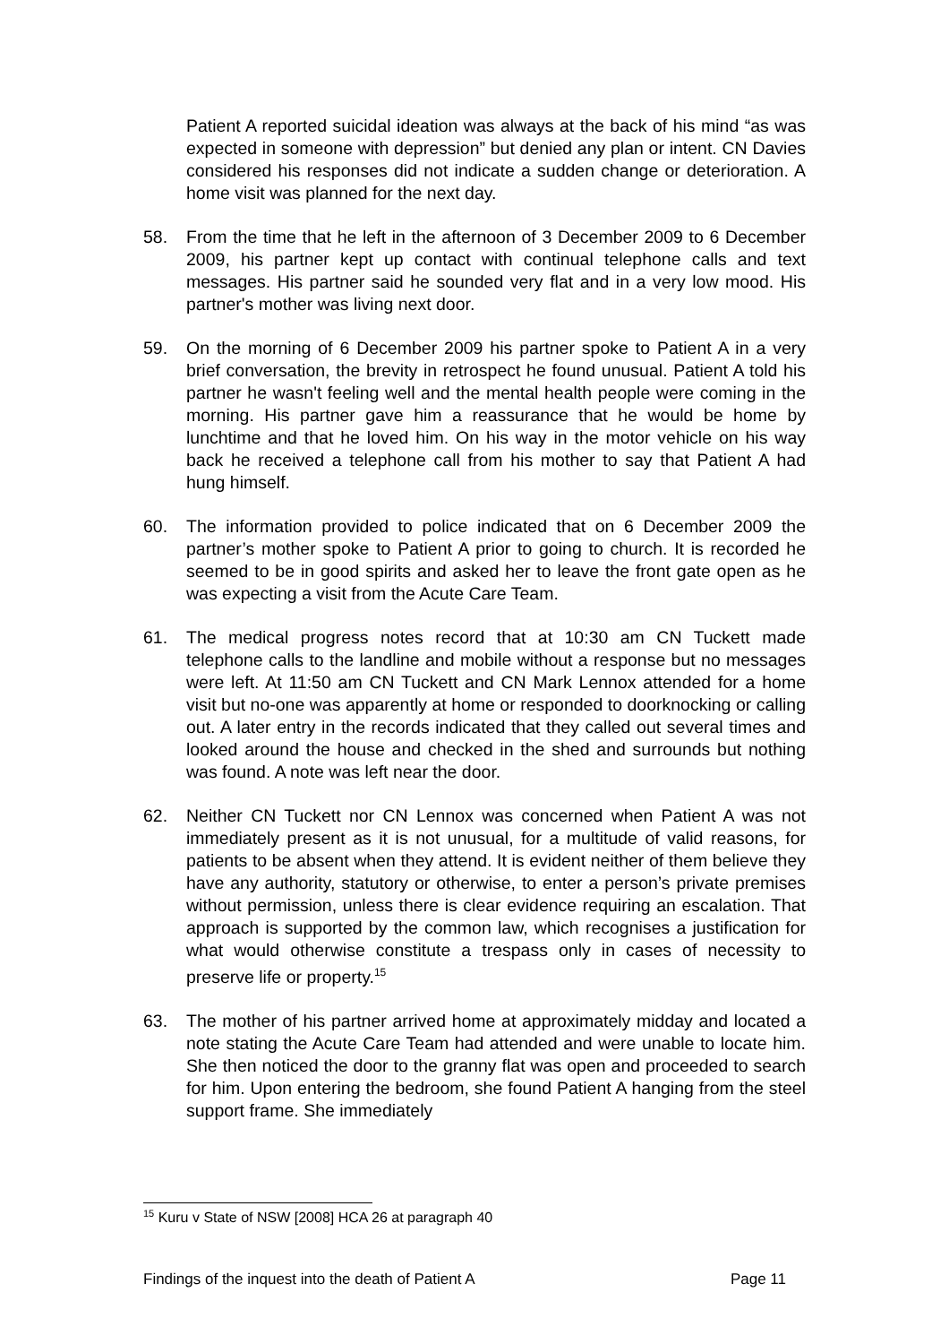Patient A reported suicidal ideation was always at the back of his mind “as was expected in someone with depression” but denied any plan or intent. CN Davies considered his responses did not indicate a sudden change or deterioration. A home visit was planned for the next day.
58. From the time that he left in the afternoon of 3 December 2009 to 6 December 2009, his partner kept up contact with continual telephone calls and text messages. His partner said he sounded very flat and in a very low mood. His partner's mother was living next door.
59. On the morning of 6 December 2009 his partner spoke to Patient A in a very brief conversation, the brevity in retrospect he found unusual. Patient A told his partner he wasn't feeling well and the mental health people were coming in the morning. His partner gave him a reassurance that he would be home by lunchtime and that he loved him. On his way in the motor vehicle on his way back he received a telephone call from his mother to say that Patient A had hung himself.
60. The information provided to police indicated that on 6 December 2009 the partner’s mother spoke to Patient A prior to going to church. It is recorded he seemed to be in good spirits and asked her to leave the front gate open as he was expecting a visit from the Acute Care Team.
61. The medical progress notes record that at 10:30 am CN Tuckett made telephone calls to the landline and mobile without a response but no messages were left. At 11:50 am CN Tuckett and CN Mark Lennox attended for a home visit but no-one was apparently at home or responded to doorknocking or calling out. A later entry in the records indicated that they called out several times and looked around the house and checked in the shed and surrounds but nothing was found. A note was left near the door.
62. Neither CN Tuckett nor CN Lennox was concerned when Patient A was not immediately present as it is not unusual, for a multitude of valid reasons, for patients to be absent when they attend. It is evident neither of them believe they have any authority, statutory or otherwise, to enter a person’s private premises without permission, unless there is clear evidence requiring an escalation. That approach is supported by the common law, which recognises a justification for what would otherwise constitute a trespass only in cases of necessity to preserve life or property.<sup>15</sup>
63. The mother of his partner arrived home at approximately midday and located a note stating the Acute Care Team had attended and were unable to locate him. She then noticed the door to the granny flat was open and proceeded to search for him. Upon entering the bedroom, she found Patient A hanging from the steel support frame. She immediately
<sup>15</sup> Kuru v State of NSW [2008] HCA 26 at paragraph 40
Findings of the inquest into the death of Patient A Page 11